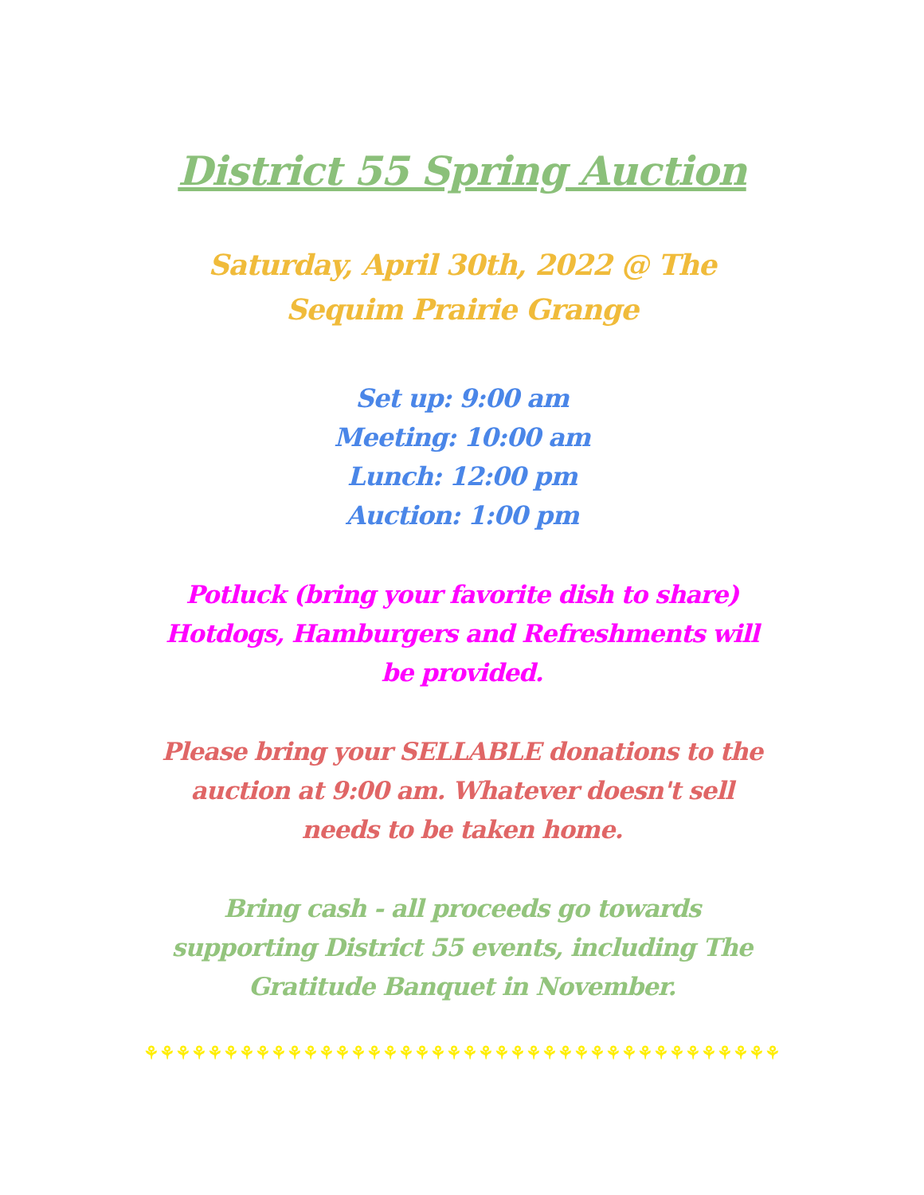District 55 Spring Auction
Saturday, April 30th, 2022 @ The
Sequim Prairie Grange
Set up: 9:00 am
Meeting: 10:00 am
Lunch: 12:00 pm
Auction: 1:00 pm
Potluck (bring your favorite dish to share)
Hotdogs, Hamburgers and Refreshments will
be provided.
Please bring your SELLABLE donations to the
auction at 9:00 am. Whatever doesn't sell
needs to be taken home.
Bring cash - all proceeds go towards
supporting District 55 events, including The
Gratitude Banquet in November.
⚘⚘⚘⚘⚘⚘⚘⚘⚘⚘⚘⚘⚘⚘⚘⚘⚘⚘⚘⚘⚘⚘⚘⚘⚘⚘⚘⚘⚘⚘⚘⚘⚘⚘⚘⚘⚘⚘⚘⚘